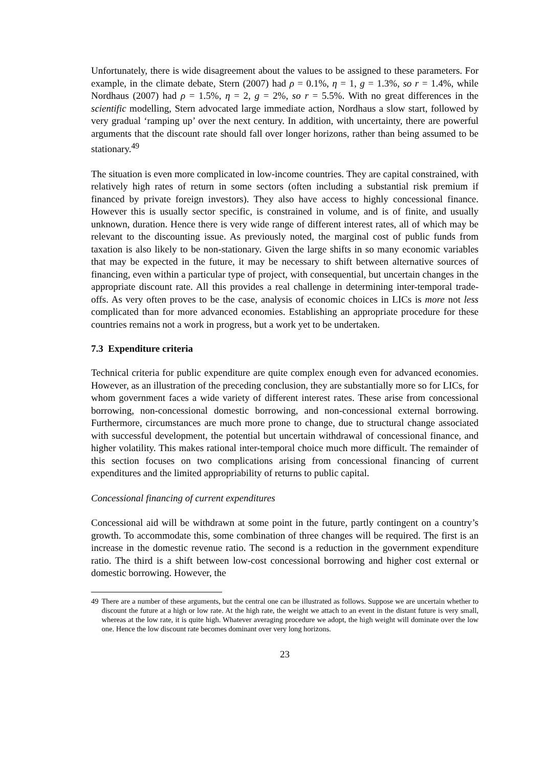Unfortunately, there is wide disagreement about the values to be assigned to these parameters. For example, in the climate debate, Stern (2007) had ρ = 0.1%, η = 1, g = 1.3%, so r = 1.4%, while Nordhaus (2007) had ρ = 1.5%, η = 2, g = 2%, so r = 5.5%. With no great differences in the scientific modelling, Stern advocated large immediate action, Nordhaus a slow start, followed by very gradual ‘ramping up’ over the next century. In addition, with uncertainty, there are powerful arguments that the discount rate should fall over longer horizons, rather than being assumed to be stationary.<sup>49</sup>
The situation is even more complicated in low-income countries. They are capital constrained, with relatively high rates of return in some sectors (often including a substantial risk premium if financed by private foreign investors). They also have access to highly concessional finance. However this is usually sector specific, is constrained in volume, and is of finite, and usually unknown, duration. Hence there is very wide range of different interest rates, all of which may be relevant to the discounting issue. As previously noted, the marginal cost of public funds from taxation is also likely to be non-stationary. Given the large shifts in so many economic variables that may be expected in the future, it may be necessary to shift between alternative sources of financing, even within a particular type of project, with consequential, but uncertain changes in the appropriate discount rate. All this provides a real challenge in determining inter-temporal trade-offs. As very often proves to be the case, analysis of economic choices in LICs is more not less complicated than for more advanced economies. Establishing an appropriate procedure for these countries remains not a work in progress, but a work yet to be undertaken.
7.3 Expenditure criteria
Technical criteria for public expenditure are quite complex enough even for advanced economies. However, as an illustration of the preceding conclusion, they are substantially more so for LICs, for whom government faces a wide variety of different interest rates. These arise from concessional borrowing, non-concessional domestic borrowing, and non-concessional external borrowing. Furthermore, circumstances are much more prone to change, due to structural change associated with successful development, the potential but uncertain withdrawal of concessional finance, and higher volatility. This makes rational inter-temporal choice much more difficult. The remainder of this section focuses on two complications arising from concessional financing of current expenditures and the limited appropriability of returns to public capital.
Concessional financing of current expenditures
Concessional aid will be withdrawn at some point in the future, partly contingent on a country’s growth. To accommodate this, some combination of three changes will be required. The first is an increase in the domestic revenue ratio. The second is a reduction in the government expenditure ratio. The third is a shift between low-cost concessional borrowing and higher cost external or domestic borrowing. However, the
49 There are a number of these arguments, but the central one can be illustrated as follows. Suppose we are uncertain whether to discount the future at a high or low rate. At the high rate, the weight we attach to an event in the distant future is very small, whereas at the low rate, it is quite high. Whatever averaging procedure we adopt, the high weight will dominate over the low one. Hence the low discount rate becomes dominant over very long horizons.
23